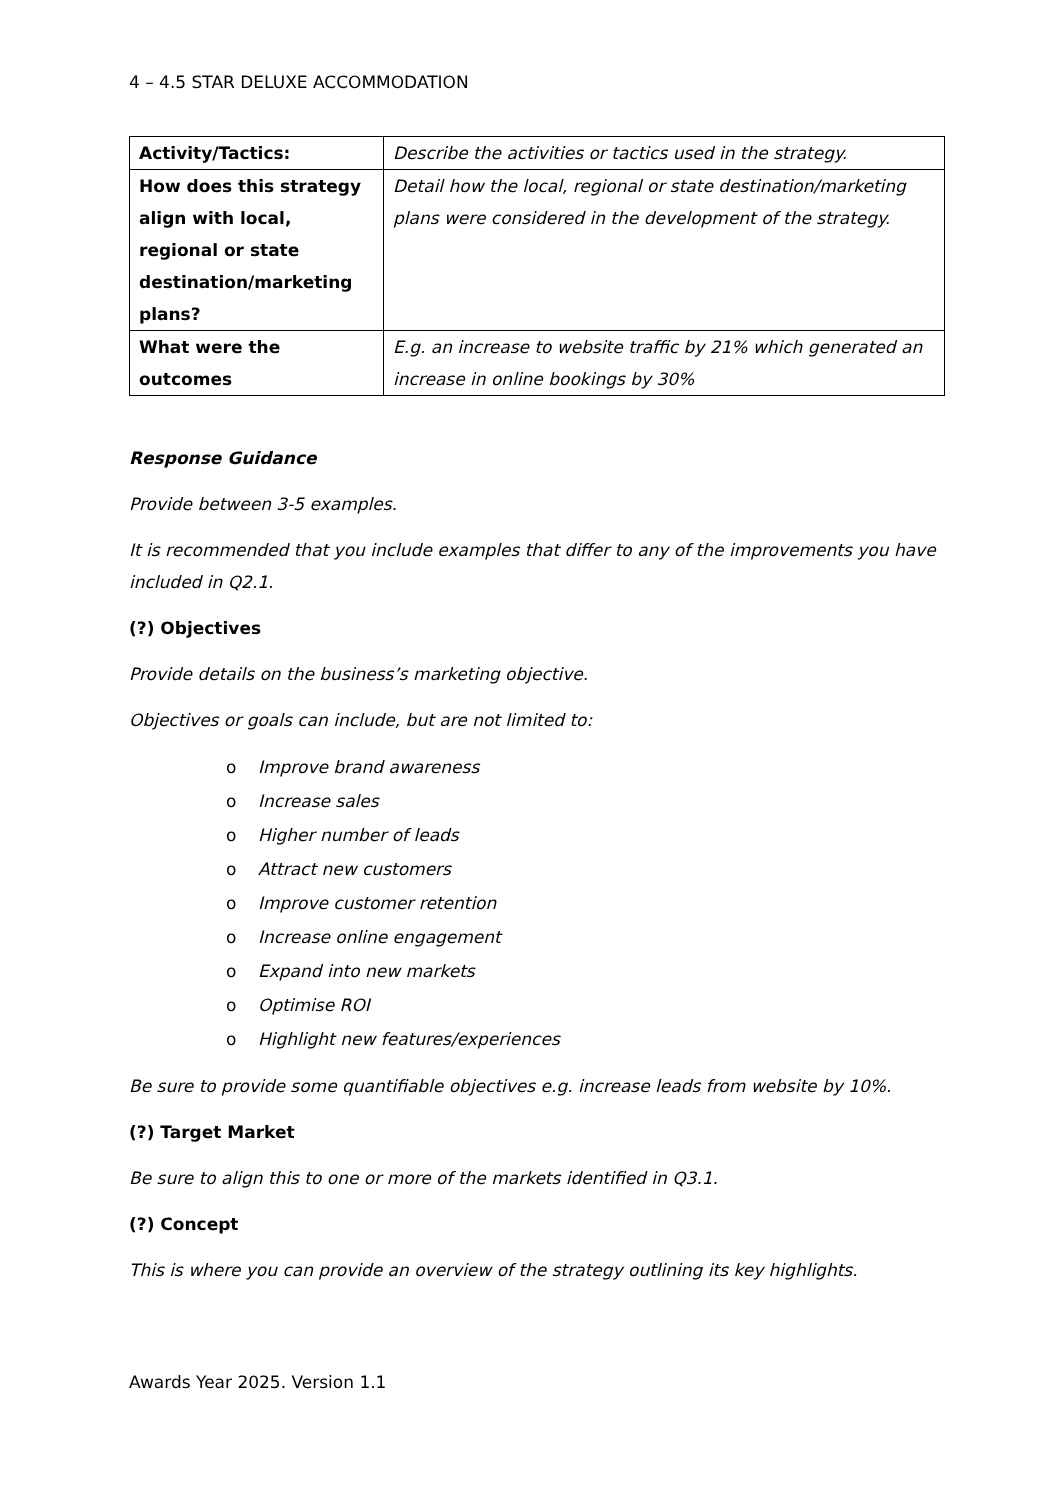4 – 4.5 STAR DELUXE ACCOMMODATION
| Activity/Tactics: | Describe the activities or tactics used in the strategy. |
| How does this strategy align with local, regional or state destination/marketing plans? | Detail how the local, regional or state destination/marketing plans were considered in the development of the strategy. |
| What were the outcomes | E.g. an increase to website traffic by 21% which generated an increase in online bookings by 30% |
Response Guidance
Provide between 3-5 examples.
It is recommended that you include examples that differ to any of the improvements you have included in Q2.1.
(?) Objectives
Provide details on the business’s marketing objective.
Objectives or goals can include, but are not limited to:
o Improve brand awareness
o Increase sales
o Higher number of leads
o Attract new customers
o Improve customer retention
o Increase online engagement
o Expand into new markets
o Optimise ROI
o Highlight new features/experiences
Be sure to provide some quantifiable objectives e.g. increase leads from website by 10%.
(?) Target Market
Be sure to align this to one or more of the markets identified in Q3.1.
(?) Concept
This is where you can provide an overview of the strategy outlining its key highlights.
Awards Year 2025. Version 1.1